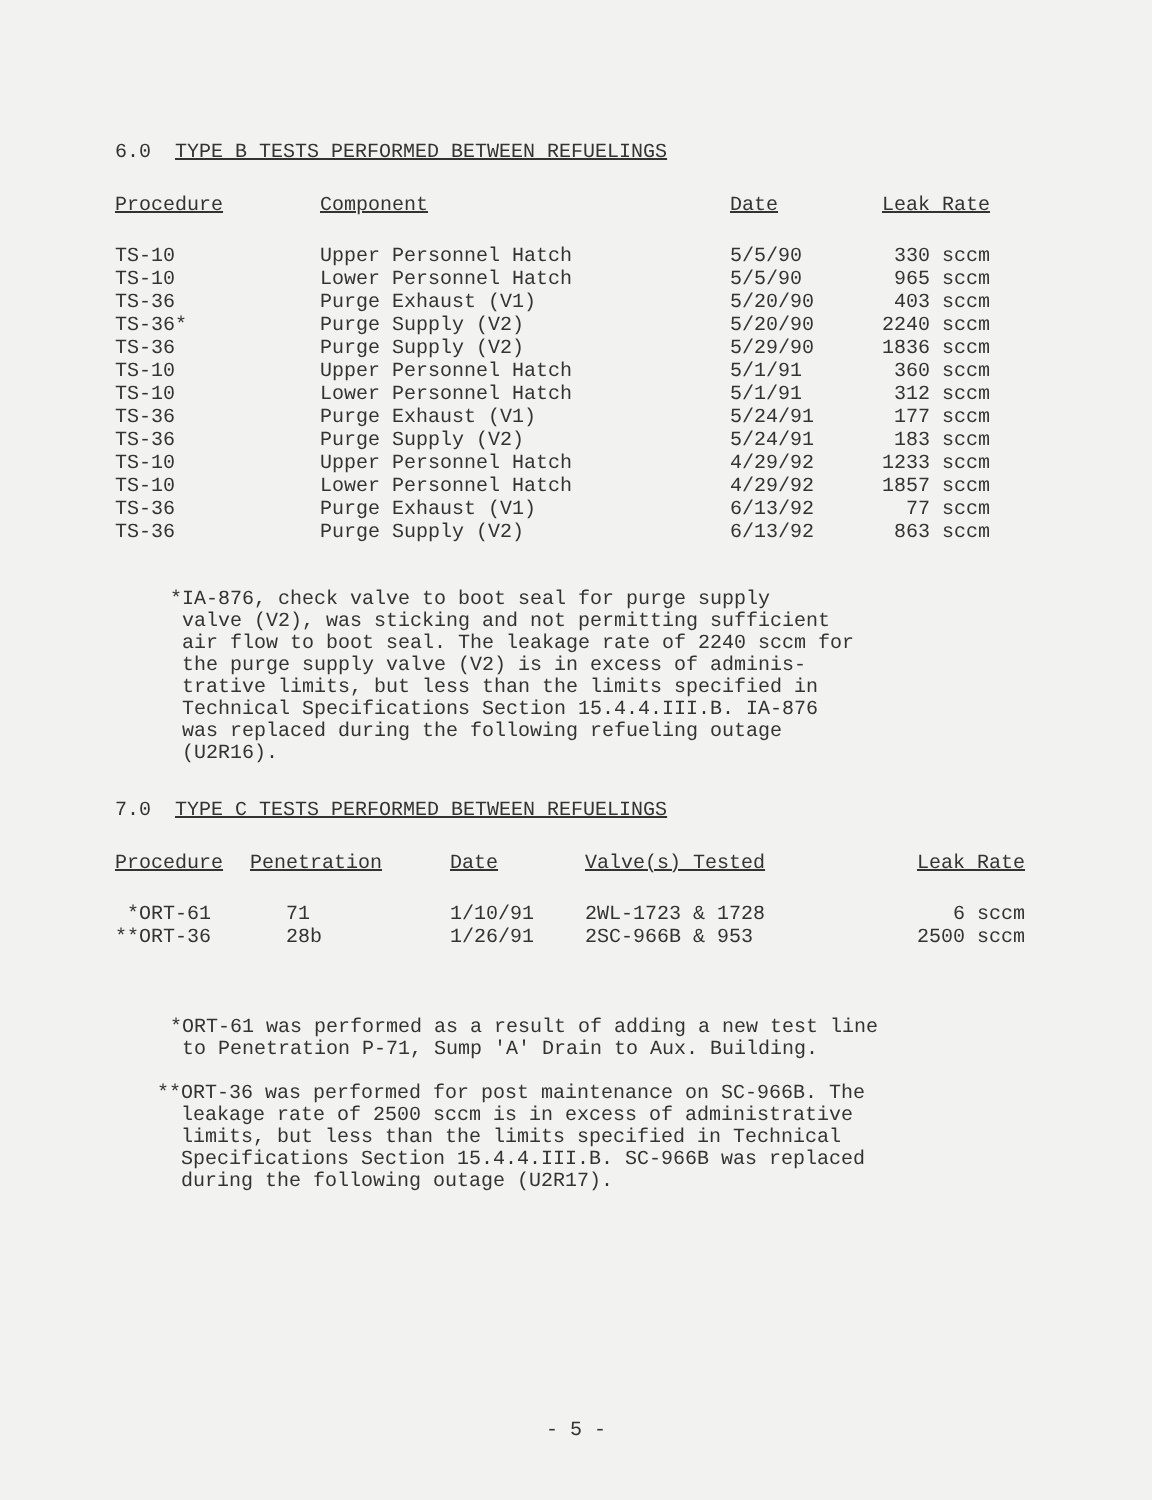6.0 TYPE B TESTS PERFORMED BETWEEN REFUELINGS
| Procedure | Component | Date | Leak Rate |
| --- | --- | --- | --- |
| TS-10 | Upper Personnel Hatch | 5/5/90 | 330 sccm |
| TS-10 | Lower Personnel Hatch | 5/5/90 | 965 sccm |
| TS-36 | Purge Exhaust (V1) | 5/20/90 | 403 sccm |
| TS-36* | Purge Supply (V2) | 5/20/90 | 2240 sccm |
| TS-36 | Purge Supply (V2) | 5/29/90 | 1836 sccm |
| TS-10 | Upper Personnel Hatch | 5/1/91 | 360 sccm |
| TS-10 | Lower Personnel Hatch | 5/1/91 | 312 sccm |
| TS-36 | Purge Exhaust (V1) | 5/24/91 | 177 sccm |
| TS-36 | Purge Supply (V2) | 5/24/91 | 183 sccm |
| TS-10 | Upper Personnel Hatch | 4/29/92 | 1233 sccm |
| TS-10 | Lower Personnel Hatch | 4/29/92 | 1857 sccm |
| TS-36 | Purge Exhaust (V1) | 6/13/92 | 77 sccm |
| TS-36 | Purge Supply (V2) | 6/13/92 | 863 sccm |
*IA-876, check valve to boot seal for purge supply
valve (V2), was sticking and not permitting sufficient
air flow to boot seal. The leakage rate of 2240 sccm for
the purge supply valve (V2) is in excess of adminis-
trative limits, but less than the limits specified in
Technical Specifications Section 15.4.4.III.B. IA-876
was replaced during the following refueling outage
(U2R16).
7.0 TYPE C TESTS PERFORMED BETWEEN REFUELINGS
| Procedure | Penetration | Date | Valve(s) Tested | Leak Rate |
| --- | --- | --- | --- | --- |
| *ORT-61 | 71 | 1/10/91 | 2WL-1723 & 1728 | 6 sccm |
| **ORT-36 | 28b | 1/26/91 | 2SC-966B & 953 | 2500 sccm |
*ORT-61 was performed as a result of adding a new test line
to Penetration P-71, Sump 'A' Drain to Aux. Building.
**ORT-36 was performed for post maintenance on SC-966B. The
leakage rate of 2500 sccm is in excess of administrative
limits, but less than the limits specified in Technical
Specifications Section 15.4.4.III.B. SC-966B was replaced
during the following outage (U2R17).
- 5 -